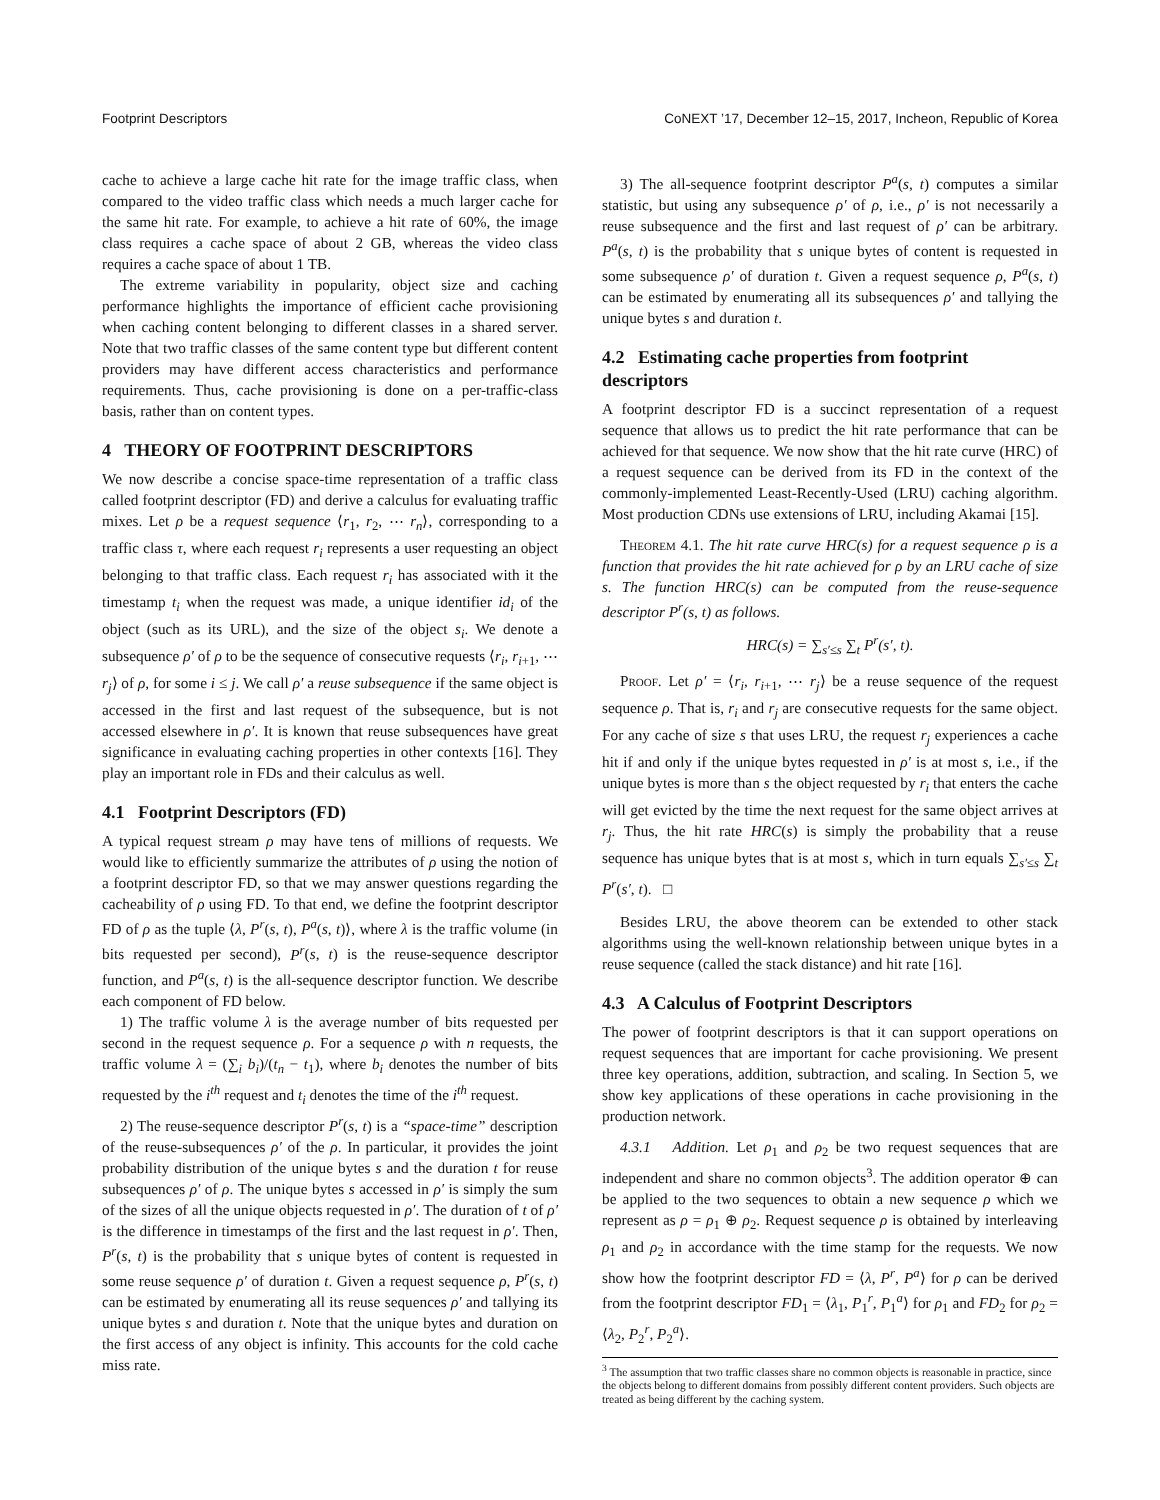Footprint Descriptors CoNEXT ’17, December 12–15, 2017, Incheon, Republic of Korea
cache to achieve a large cache hit rate for the image traffic class, when compared to the video traffic class which needs a much larger cache for the same hit rate. For example, to achieve a hit rate of 60%, the image class requires a cache space of about 2 GB, whereas the video class requires a cache space of about 1 TB.
The extreme variability in popularity, object size and caching performance highlights the importance of efficient cache provisioning when caching content belonging to different classes in a shared server. Note that two traffic classes of the same content type but different content providers may have different access characteristics and performance requirements. Thus, cache provisioning is done on a per-traffic-class basis, rather than on content types.
4 THEORY OF FOOTPRINT DESCRIPTORS
We now describe a concise space-time representation of a traffic class called footprint descriptor (FD) and derive a calculus for evaluating traffic mixes. Let ρ be a request sequence ⟨r<sub>1</sub>, r<sub>2</sub>, ⋯ r<sub>n</sub>⟩, corresponding to a traffic class τ, where each request r<sub>i</sub> represents a user requesting an object belonging to that traffic class. Each request r<sub>i</sub> has associated with it the timestamp t<sub>i</sub> when the request was made, a unique identifier id<sub>i</sub> of the object (such as its URL), and the size of the object s<sub>i</sub>. We denote a subsequence ρ′ of ρ to be the sequence of consecutive requests ⟨r<sub>i</sub>, r<sub>i+1</sub>, ⋯ r<sub>j</sub>⟩ of ρ, for some i ≤ j. We call ρ′ a reuse subsequence if the same object is accessed in the first and last request of the subsequence, but is not accessed elsewhere in ρ′. It is known that reuse subsequences have great significance in evaluating caching properties in other contexts [16]. They play an important role in FDs and their calculus as well.
4.1 Footprint Descriptors (FD)
A typical request stream ρ may have tens of millions of requests. We would like to efficiently summarize the attributes of ρ using the notion of a footprint descriptor FD, so that we may answer questions regarding the cacheability of ρ using FD. To that end, we define the footprint descriptor FD of ρ as the tuple ⟨λ, P<sup>r</sup>(s, t), P<sup>a</sup>(s, t)⟩, where λ is the traffic volume (in bits requested per second), P<sup>r</sup>(s, t) is the reuse-sequence descriptor function, and P<sup>a</sup>(s, t) is the all-sequence descriptor function. We describe each component of FD below.
1) The traffic volume λ is the average number of bits requested per second in the request sequence ρ. For a sequence ρ with n requests, the traffic volume λ = (∑<sub>i</sub> b<sub>i</sub>)/(t<sub>n</sub> − t<sub>1</sub>), where b<sub>i</sub> denotes the number of bits requested by the i<sup>th</sup> request and t<sub>i</sub> denotes the time of the i<sup>th</sup> request.
2) The reuse-sequence descriptor P<sup>r</sup>(s, t) is a “space-time” description of the reuse-subsequences ρ′ of the ρ. In particular, it provides the joint probability distribution of the unique bytes s and the duration t for reuse subsequences ρ′ of ρ. The unique bytes s accessed in ρ′ is simply the sum of the sizes of all the unique objects requested in ρ′. The duration of t of ρ′ is the difference in timestamps of the first and the last request in ρ′. Then, P<sup>r</sup>(s, t) is the probability that s unique bytes of content is requested in some reuse sequence ρ′ of duration t. Given a request sequence ρ, P<sup>r</sup>(s, t) can be estimated by enumerating all its reuse sequences ρ′ and tallying its unique bytes s and duration t. Note that the unique bytes and duration on the first access of any object is infinity. This accounts for the cold cache miss rate.
3) The all-sequence footprint descriptor P<sup>a</sup>(s, t) computes a similar statistic, but using any subsequence ρ′ of ρ, i.e., ρ′ is not necessarily a reuse subsequence and the first and last request of ρ′ can be arbitrary. P<sup>a</sup>(s, t) is the probability that s unique bytes of content is requested in some subsequence ρ′ of duration t. Given a request sequence ρ, P<sup>a</sup>(s, t) can be estimated by enumerating all its subsequences ρ′ and tallying the unique bytes s and duration t.
4.2 Estimating cache properties from footprint descriptors
A footprint descriptor FD is a succinct representation of a request sequence that allows us to predict the hit rate performance that can be achieved for that sequence. We now show that the hit rate curve (HRC) of a request sequence can be derived from its FD in the context of the commonly-implemented Least-Recently-Used (LRU) caching algorithm. Most production CDNs use extensions of LRU, including Akamai [15].
Theorem 4.1. The hit rate curve HRC(s) for a request sequence ρ is a function that provides the hit rate achieved for ρ by an LRU cache of size s. The function HRC(s) can be computed from the reuse-sequence descriptor P<sup>r</sup>(s, t) as follows.
HRC(s) = ∑<sub>s′≤s</sub> ∑<sub>t</sub> P<sup>r</sup>(s′, t).
Proof. Let ρ′ = ⟨r<sub>i</sub>, r<sub>i+1</sub>, ⋯ r<sub>j</sub>⟩ be a reuse sequence of the request sequence ρ. That is, r<sub>i</sub> and r<sub>j</sub> are consecutive requests for the same object. For any cache of size s that uses LRU, the request r<sub>j</sub> experiences a cache hit if and only if the unique bytes requested in ρ′ is at most s, i.e., if the unique bytes is more than s the object requested by r<sub>i</sub> that enters the cache will get evicted by the time the next request for the same object arrives at r<sub>j</sub>. Thus, the hit rate HRC(s) is simply the probability that a reuse sequence has unique bytes that is at most s, which in turn equals ∑<sub>s′≤s</sub> ∑<sub>t</sub> P<sup>r</sup>(s′, t). □
Besides LRU, the above theorem can be extended to other stack algorithms using the well-known relationship between unique bytes in a reuse sequence (called the stack distance) and hit rate [16].
4.3 A Calculus of Footprint Descriptors
The power of footprint descriptors is that it can support operations on request sequences that are important for cache provisioning. We present three key operations, addition, subtraction, and scaling. In Section 5, we show key applications of these operations in cache provisioning in the production network.
4.3.1 Addition. Let ρ<sub>1</sub> and ρ<sub>2</sub> be two request sequences that are independent and share no common objects<sup>3</sup>. The addition operator ⊕ can be applied to the two sequences to obtain a new sequence ρ which we represent as ρ = ρ<sub>1</sub> ⊕ ρ<sub>2</sub>. Request sequence ρ is obtained by interleaving ρ<sub>1</sub> and ρ<sub>2</sub> in accordance with the time stamp for the requests. We now show how the footprint descriptor FD = ⟨λ, P<sup>r</sup>, P<sup>a</sup>⟩ for ρ can be derived from the footprint descriptor FD<sub>1</sub> = ⟨λ<sub>1</sub>, P<sub>1</sub><sup>r</sup>, P<sub>1</sub><sup>a</sup>⟩ for ρ<sub>1</sub> and FD<sub>2</sub> for ρ<sub>2</sub> = ⟨λ<sub>2</sub>, P<sub>2</sub><sup>r</sup>, P<sub>2</sub><sup>a</sup>⟩.
<sup>3</sup> The assumption that two traffic classes share no common objects is reasonable in practice, since the objects belong to different domains from possibly different content providers. Such objects are treated as being different by the caching system.